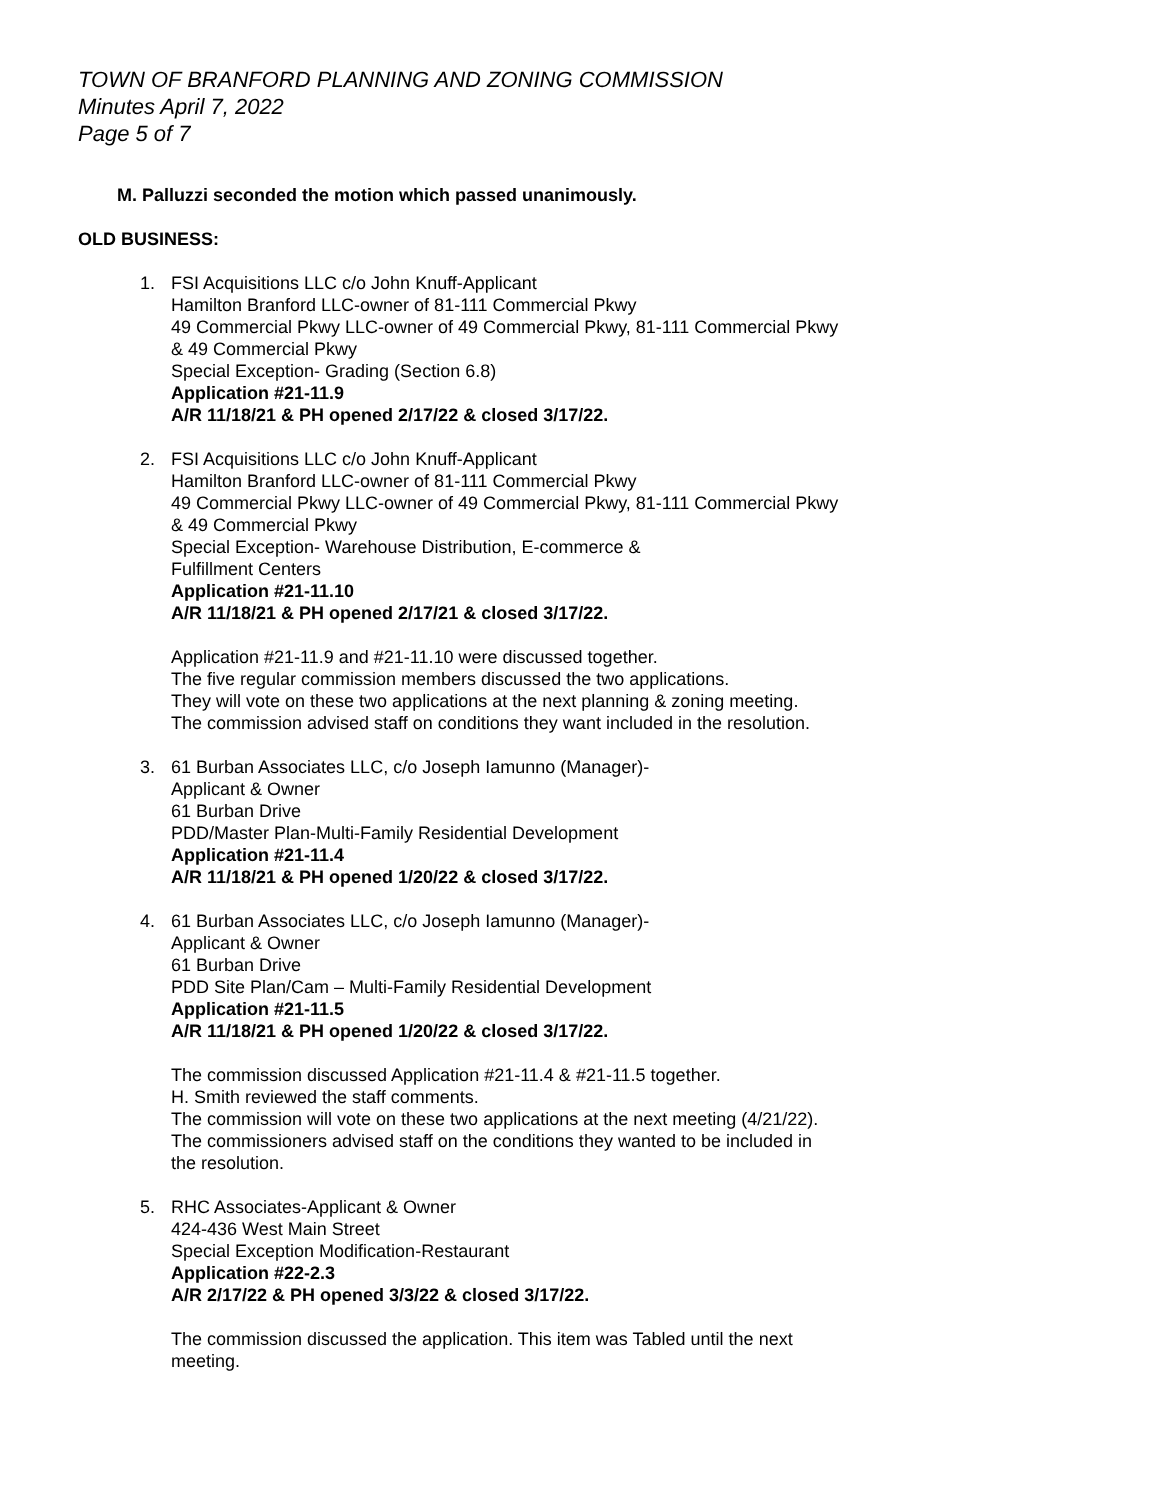TOWN OF BRANFORD PLANNING AND ZONING COMMISSION
Minutes April 7, 2022
Page 5 of 7
M. Palluzzi seconded the motion which passed unanimously.
OLD BUSINESS:
1. FSI Acquisitions LLC c/o John Knuff-Applicant
Hamilton Branford LLC-owner of 81-111 Commercial Pkwy
49 Commercial Pkwy LLC-owner of 49 Commercial Pkwy, 81-111 Commercial Pkwy
& 49 Commercial Pkwy
Special Exception- Grading (Section 6.8)
Application #21-11.9
A/R 11/18/21 & PH opened 2/17/22 & closed 3/17/22.
2. FSI Acquisitions LLC c/o John Knuff-Applicant
Hamilton Branford LLC-owner of 81-111 Commercial Pkwy
49 Commercial Pkwy LLC-owner of 49 Commercial Pkwy, 81-111 Commercial Pkwy
& 49 Commercial Pkwy
Special Exception- Warehouse Distribution, E-commerce &
Fulfillment Centers
Application #21-11.10
A/R 11/18/21 & PH opened 2/17/21 & closed 3/17/22.
Application #21-11.9 and #21-11.10 were discussed together.
The five regular commission members discussed the two applications.
They will vote on these two applications at the next planning & zoning meeting.
The commission advised staff on conditions they want included in the resolution.
3. 61 Burban Associates LLC, c/o Joseph Iamunno (Manager)-
Applicant & Owner
61 Burban Drive
PDD/Master Plan-Multi-Family Residential Development
Application #21-11.4
A/R 11/18/21 & PH opened 1/20/22 & closed 3/17/22.
4. 61 Burban Associates LLC, c/o Joseph Iamunno (Manager)-
Applicant & Owner
61 Burban Drive
PDD Site Plan/Cam – Multi-Family Residential Development
Application #21-11.5
A/R 11/18/21 & PH opened 1/20/22 & closed 3/17/22.
The commission discussed Application #21-11.4 & #21-11.5 together.
H. Smith reviewed the staff comments.
The commission will vote on these two applications at the next meeting (4/21/22).
The commissioners advised staff on the conditions they wanted to be included in
the resolution.
5. RHC Associates-Applicant & Owner
424-436 West Main Street
Special Exception Modification-Restaurant
Application #22-2.3
A/R 2/17/22 & PH opened 3/3/22 & closed 3/17/22.
The commission discussed the application. This item was Tabled until the next
meeting.